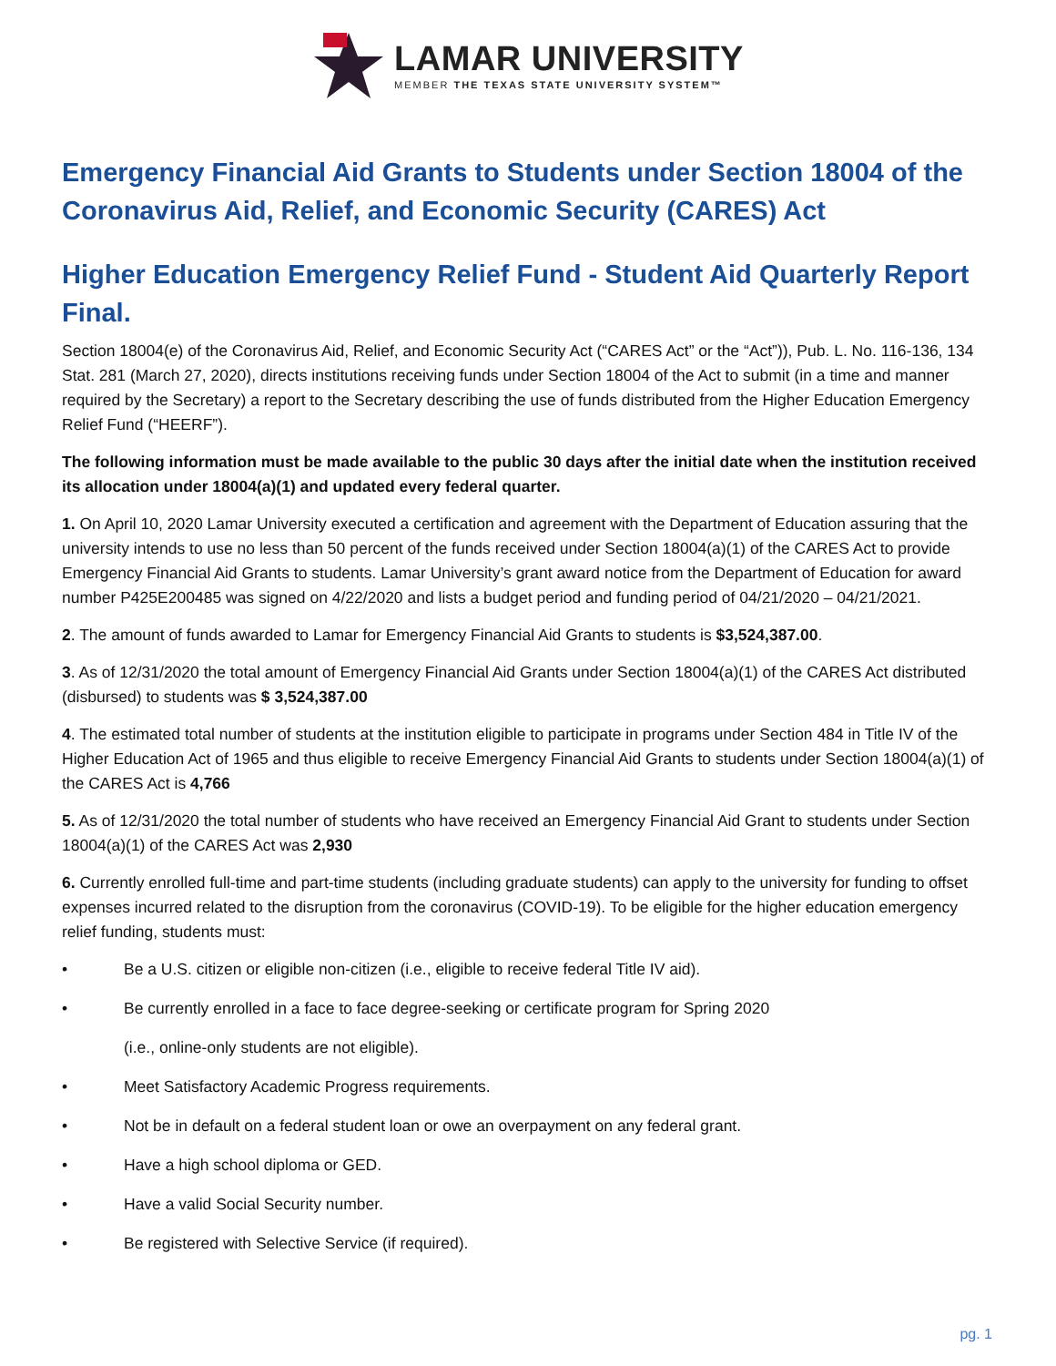LAMAR UNIVERSITY
MEMBER THE TEXAS STATE UNIVERSITY SYSTEM™
Emergency Financial Aid Grants to Students under Section 18004 of the Coronavirus Aid, Relief, and Economic Security (CARES) Act
Higher Education Emergency Relief Fund - Student Aid Quarterly Report Final.
Section 18004(e) of the Coronavirus Aid, Relief, and Economic Security Act (“CARES Act” or the “Act”)), Pub. L. No. 116-136, 134 Stat. 281 (March 27, 2020), directs institutions receiving funds under Section 18004 of the Act to submit (in a time and manner required by the Secretary) a report to the Secretary describing the use of funds distributed from the Higher Education Emergency Relief Fund (“HEERF”).
The following information must be made available to the public 30 days after the initial date when the institution received its allocation under 18004(a)(1) and updated every federal quarter.
1. On April 10, 2020 Lamar University executed a certification and agreement with the Department of Education assuring that the university intends to use no less than 50 percent of the funds received under Section 18004(a)(1) of the CARES Act to provide Emergency Financial Aid Grants to students. Lamar University’s grant award notice from the Department of Education for award number P425E200485 was signed on 4/22/2020 and lists a budget period and funding period of 04/21/2020 – 04/21/2021.
2. The amount of funds awarded to Lamar for Emergency Financial Aid Grants to students is $3,524,387.00.
3. As of 12/31/2020 the total amount of Emergency Financial Aid Grants under Section 18004(a)(1) of the CARES Act distributed (disbursed) to students was $ 3,524,387.00
4. The estimated total number of students at the institution eligible to participate in programs under Section 484 in Title IV of the Higher Education Act of 1965 and thus eligible to receive Emergency Financial Aid Grants to students under Section 18004(a)(1) of the CARES Act is 4,766
5. As of 12/31/2020 the total number of students who have received an Emergency Financial Aid Grant to students under Section 18004(a)(1) of the CARES Act was 2,930
6. Currently enrolled full-time and part-time students (including graduate students) can apply to the university for funding to offset expenses incurred related to the disruption from the coronavirus (COVID-19). To be eligible for the higher education emergency relief funding, students must:
• Be a U.S. citizen or eligible non-citizen (i.e., eligible to receive federal Title IV aid).
• Be currently enrolled in a face to face degree-seeking or certificate program for Spring 2020
(i.e., online-only students are not eligible).
• Meet Satisfactory Academic Progress requirements.
• Not be in default on a federal student loan or owe an overpayment on any federal grant.
• Have a high school diploma or GED.
• Have a valid Social Security number.
• Be registered with Selective Service (if required).
pg. 1